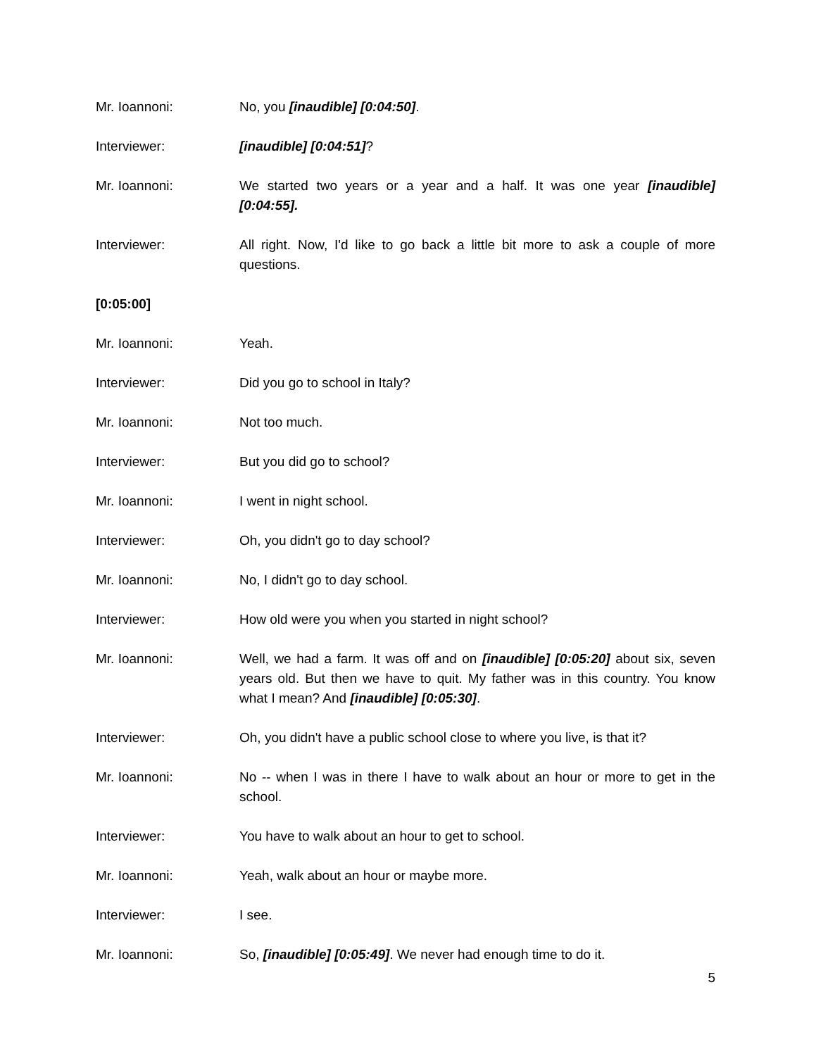Mr. Ioannoni: No, you [inaudible] [0:04:50].
Interviewer: [inaudible] [0:04:51]?
Mr. Ioannoni: We started two years or a year and a half. It was one year [inaudible] [0:04:55].
Interviewer: All right. Now, I'd like to go back a little bit more to ask a couple of more questions.
[0:05:00]
Mr. Ioannoni: Yeah.
Interviewer: Did you go to school in Italy?
Mr. Ioannoni: Not too much.
Interviewer: But you did go to school?
Mr. Ioannoni: I went in night school.
Interviewer: Oh, you didn't go to day school?
Mr. Ioannoni: No, I didn't go to day school.
Interviewer: How old were you when you started in night school?
Mr. Ioannoni: Well, we had a farm. It was off and on [inaudible] [0:05:20] about six, seven years old. But then we have to quit. My father was in this country. You know what I mean? And [inaudible] [0:05:30].
Interviewer: Oh, you didn't have a public school close to where you live, is that it?
Mr. Ioannoni: No -- when I was in there I have to walk about an hour or more to get in the school.
Interviewer: You have to walk about an hour to get to school.
Mr. Ioannoni: Yeah, walk about an hour or maybe more.
Interviewer: I see.
Mr. Ioannoni: So, [inaudible] [0:05:49]. We never had enough time to do it.
5